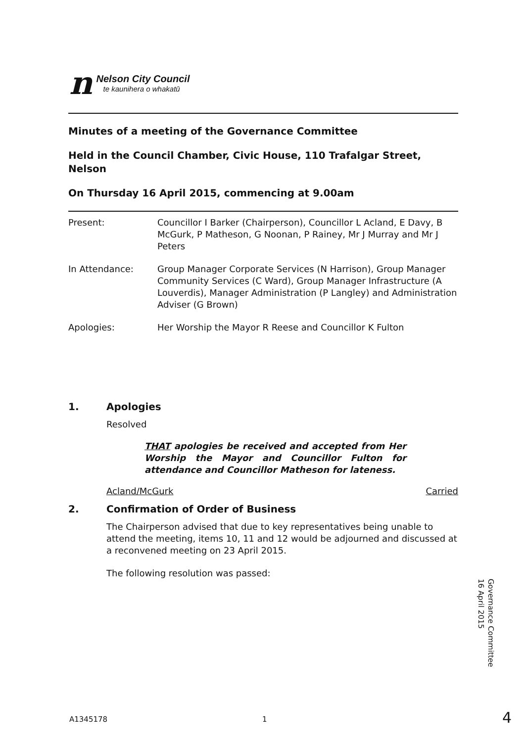n
Nelson City Council
te kaunihera o whakatū
Minutes of a meeting of the Governance Committee
Held in the Council Chamber, Civic House, 110 Trafalgar Street, Nelson
On Thursday 16 April 2015, commencing at 9.00am
Present: Councillor I Barker (Chairperson), Councillor L Acland, E Davy, B McGurk, P Matheson, G Noonan, P Rainey, Mr J Murray and Mr J Peters
In Attendance: Group Manager Corporate Services (N Harrison), Group Manager Community Services (C Ward), Group Manager Infrastructure (A Louverdis), Manager Administration (P Langley) and Administration Adviser (G Brown)
Apologies: Her Worship the Mayor R Reese and Councillor K Fulton
1. Apologies
Resolved
THAT apologies be received and accepted from Her Worship the Mayor and Councillor Fulton for attendance and Councillor Matheson for lateness.
Acland/McGurk Carried
2. Confirmation of Order of Business
The Chairperson advised that due to key representatives being unable to attend the meeting, items 10, 11 and 12 would be adjourned and discussed at a reconvened meeting on 23 April 2015.
The following resolution was passed:
Governance Committee
16 April 2015
A1345178 1 4